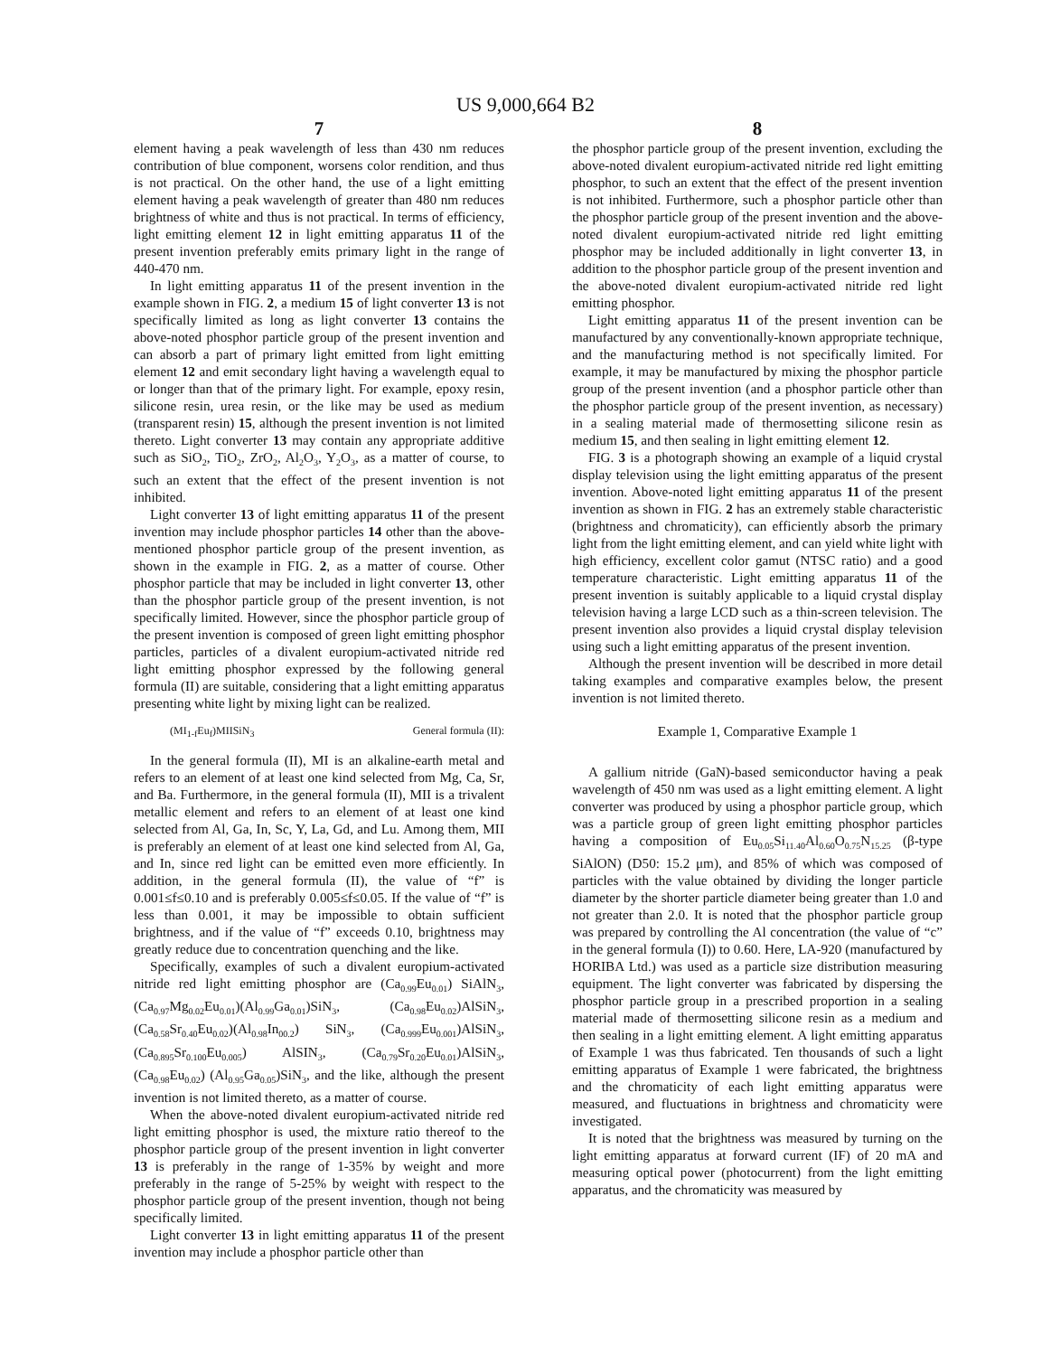US 9,000,664 B2
7
element having a peak wavelength of less than 430 nm reduces contribution of blue component, worsens color rendition, and thus is not practical. On the other hand, the use of a light emitting element having a peak wavelength of greater than 480 nm reduces brightness of white and thus is not practical. In terms of efficiency, light emitting element 12 in light emitting apparatus 11 of the present invention preferably emits primary light in the range of 440-470 nm.
In light emitting apparatus 11 of the present invention in the example shown in FIG. 2, a medium 15 of light converter 13 is not specifically limited as long as light converter 13 contains the above-noted phosphor particle group of the present invention and can absorb a part of primary light emitted from light emitting element 12 and emit secondary light having a wavelength equal to or longer than that of the primary light. For example, epoxy resin, silicone resin, urea resin, or the like may be used as medium (transparent resin) 15, although the present invention is not limited thereto. Light converter 13 may contain any appropriate additive such as SiO<sub>2</sub>, TiO<sub>2</sub>, ZrO<sub>2</sub>, Al<sub>2</sub>O<sub>3</sub>, Y<sub>2</sub>O<sub>3</sub>, as a matter of course, to such an extent that the effect of the present invention is not inhibited.
Light converter 13 of light emitting apparatus 11 of the present invention may include phosphor particles 14 other than the above-mentioned phosphor particle group of the present invention, as shown in the example in FIG. 2, as a matter of course. Other phosphor particle that may be included in light converter 13, other than the phosphor particle group of the present invention, is not specifically limited. However, since the phosphor particle group of the present invention is composed of green light emitting phosphor particles, particles of a divalent europium-activated nitride red light emitting phosphor expressed by the following general formula (II) are suitable, considering that a light emitting apparatus presenting white light by mixing light can be realized.
(MI<sub>1-f</sub>Eu<sub>f</sub>)MIISiN<sub>3</sub> General formula (II):
In the general formula (II), MI is an alkaline-earth metal and refers to an element of at least one kind selected from Mg, Ca, Sr, and Ba. Furthermore, in the general formula (II), MII is a trivalent metallic element and refers to an element of at least one kind selected from Al, Ga, In, Sc, Y, La, Gd, and Lu. Among them, MII is preferably an element of at least one kind selected from Al, Ga, and In, since red light can be emitted even more efficiently. In addition, in the general formula (II), the value of “f” is 0.001≤f≤0.10 and is preferably 0.005≤f≤0.05. If the value of “f” is less than 0.001, it may be impossible to obtain sufficient brightness, and if the value of “f” exceeds 0.10, brightness may greatly reduce due to concentration quenching and the like.
Specifically, examples of such a divalent europium-activated nitride red light emitting phosphor are (Ca<sub>0.99</sub>Eu<sub>0.01</sub>) SiAlN<sub>3</sub>, (Ca<sub>0.97</sub>Mg<sub>0.02</sub>Eu<sub>0.01</sub>)(Al<sub>0.99</sub>Ga<sub>0.01</sub>)SiN<sub>3</sub>, (Ca<sub>0.98</sub>Eu<sub>0.02</sub>)AlSiN<sub>3</sub>, (Ca<sub>0.58</sub>Sr<sub>0.40</sub>Eu<sub>0.02</sub>)(Al<sub>0.98</sub>In<sub>00.2</sub>) SiN<sub>3</sub>, (Ca<sub>0.999</sub>Eu<sub>0.001</sub>)AlSiN<sub>3</sub>, (Ca<sub>0.895</sub>Sr<sub>0.100</sub>Eu<sub>0.005</sub>) AlSIN<sub>3</sub>, (Ca<sub>0.79</sub>Sr<sub>0.20</sub>Eu<sub>0.01</sub>)AlSiN<sub>3</sub>, (Ca<sub>0.98</sub>Eu<sub>0.02</sub>) (Al<sub>0.95</sub>Ga<sub>0.05</sub>)SiN<sub>3</sub>, and the like, although the present invention is not limited thereto, as a matter of course.
When the above-noted divalent europium-activated nitride red light emitting phosphor is used, the mixture ratio thereof to the phosphor particle group of the present invention in light converter 13 is preferably in the range of 1-35% by weight and more preferably in the range of 5-25% by weight with respect to the phosphor particle group of the present invention, though not being specifically limited.
Light converter 13 in light emitting apparatus 11 of the present invention may include a phosphor particle other than
8
the phosphor particle group of the present invention, excluding the above-noted divalent europium-activated nitride red light emitting phosphor, to such an extent that the effect of the present invention is not inhibited. Furthermore, such a phosphor particle other than the phosphor particle group of the present invention and the above-noted divalent europium-activated nitride red light emitting phosphor may be included additionally in light converter 13, in addition to the phosphor particle group of the present invention and the above-noted divalent europium-activated nitride red light emitting phosphor.
Light emitting apparatus 11 of the present invention can be manufactured by any conventionally-known appropriate technique, and the manufacturing method is not specifically limited. For example, it may be manufactured by mixing the phosphor particle group of the present invention (and a phosphor particle other than the phosphor particle group of the present invention, as necessary) in a sealing material made of thermosetting silicone resin as medium 15, and then sealing in light emitting element 12.
FIG. 3 is a photograph showing an example of a liquid crystal display television using the light emitting apparatus of the present invention. Above-noted light emitting apparatus 11 of the present invention as shown in FIG. 2 has an extremely stable characteristic (brightness and chromaticity), can efficiently absorb the primary light from the light emitting element, and can yield white light with high efficiency, excellent color gamut (NTSC ratio) and a good temperature characteristic. Light emitting apparatus 11 of the present invention is suitably applicable to a liquid crystal display television having a large LCD such as a thin-screen television. The present invention also provides a liquid crystal display television using such a light emitting apparatus of the present invention.
Although the present invention will be described in more detail taking examples and comparative examples below, the present invention is not limited thereto.
Example 1, Comparative Example 1
A gallium nitride (GaN)-based semiconductor having a peak wavelength of 450 nm was used as a light emitting element. A light converter was produced by using a phosphor particle group, which was a particle group of green light emitting phosphor particles having a composition of Eu<sub>0.05</sub>Si<sub>11.40</sub>Al<sub>0.60</sub>O<sub>0.75</sub>N<sub>15.25</sub> (β-type SiAlON) (D50: 15.2 μm), and 85% of which was composed of particles with the value obtained by dividing the longer particle diameter by the shorter particle diameter being greater than 1.0 and not greater than 2.0. It is noted that the phosphor particle group was prepared by controlling the Al concentration (the value of “c” in the general formula (I)) to 0.60. Here, LA-920 (manufactured by HORIBA Ltd.) was used as a particle size distribution measuring equipment. The light converter was fabricated by dispersing the phosphor particle group in a prescribed proportion in a sealing material made of thermosetting silicone resin as a medium and then sealing in a light emitting element. A light emitting apparatus of Example 1 was thus fabricated. Ten thousands of such a light emitting apparatus of Example 1 were fabricated, the brightness and the chromaticity of each light emitting apparatus were measured, and fluctuations in brightness and chromaticity were investigated.
It is noted that the brightness was measured by turning on the light emitting apparatus at forward current (IF) of 20 mA and measuring optical power (photocurrent) from the light emitting apparatus, and the chromaticity was measured by